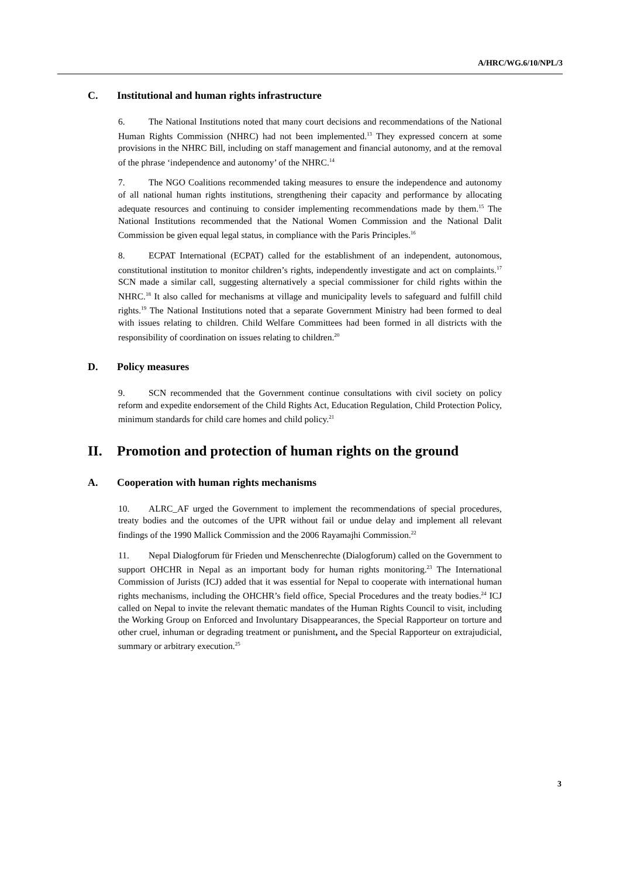A/HRC/WG.6/10/NPL/3
C. Institutional and human rights infrastructure
6. The National Institutions noted that many court decisions and recommendations of the National Human Rights Commission (NHRC) had not been implemented.<sup>13</sup> They expressed concern at some provisions in the NHRC Bill, including on staff management and financial autonomy, and at the removal of the phrase ‘independence and autonomy’ of the NHRC.<sup>14</sup>
7. The NGO Coalitions recommended taking measures to ensure the independence and autonomy of all national human rights institutions, strengthening their capacity and performance by allocating adequate resources and continuing to consider implementing recommendations made by them.<sup>15</sup> The National Institutions recommended that the National Women Commission and the National Dalit Commission be given equal legal status, in compliance with the Paris Principles.<sup>16</sup>
8. ECPAT International (ECPAT) called for the establishment of an independent, autonomous, constitutional institution to monitor children’s rights, independently investigate and act on complaints.<sup>17</sup> SCN made a similar call, suggesting alternatively a special commissioner for child rights within the NHRC.<sup>18</sup> It also called for mechanisms at village and municipality levels to safeguard and fulfill child rights.<sup>19</sup> The National Institutions noted that a separate Government Ministry had been formed to deal with issues relating to children. Child Welfare Committees had been formed in all districts with the responsibility of coordination on issues relating to children.<sup>20</sup>
D. Policy measures
9. SCN recommended that the Government continue consultations with civil society on policy reform and expedite endorsement of the Child Rights Act, Education Regulation, Child Protection Policy, minimum standards for child care homes and child policy.<sup>21</sup>
II. Promotion and protection of human rights on the ground
A. Cooperation with human rights mechanisms
10. ALRC_AF urged the Government to implement the recommendations of special procedures, treaty bodies and the outcomes of the UPR without fail or undue delay and implement all relevant findings of the 1990 Mallick Commission and the 2006 Rayamajhi Commission.<sup>22</sup>
11. Nepal Dialogforum für Frieden und Menschenrechte (Dialogforum) called on the Government to support OHCHR in Nepal as an important body for human rights monitoring.<sup>23</sup> The International Commission of Jurists (ICJ) added that it was essential for Nepal to cooperate with international human rights mechanisms, including the OHCHR’s field office, Special Procedures and the treaty bodies.<sup>24</sup> ICJ called on Nepal to invite the relevant thematic mandates of the Human Rights Council to visit, including the Working Group on Enforced and Involuntary Disappearances, the Special Rapporteur on torture and other cruel, inhuman or degrading treatment or punishment, and the Special Rapporteur on extrajudicial, summary or arbitrary execution.<sup>25</sup>
3